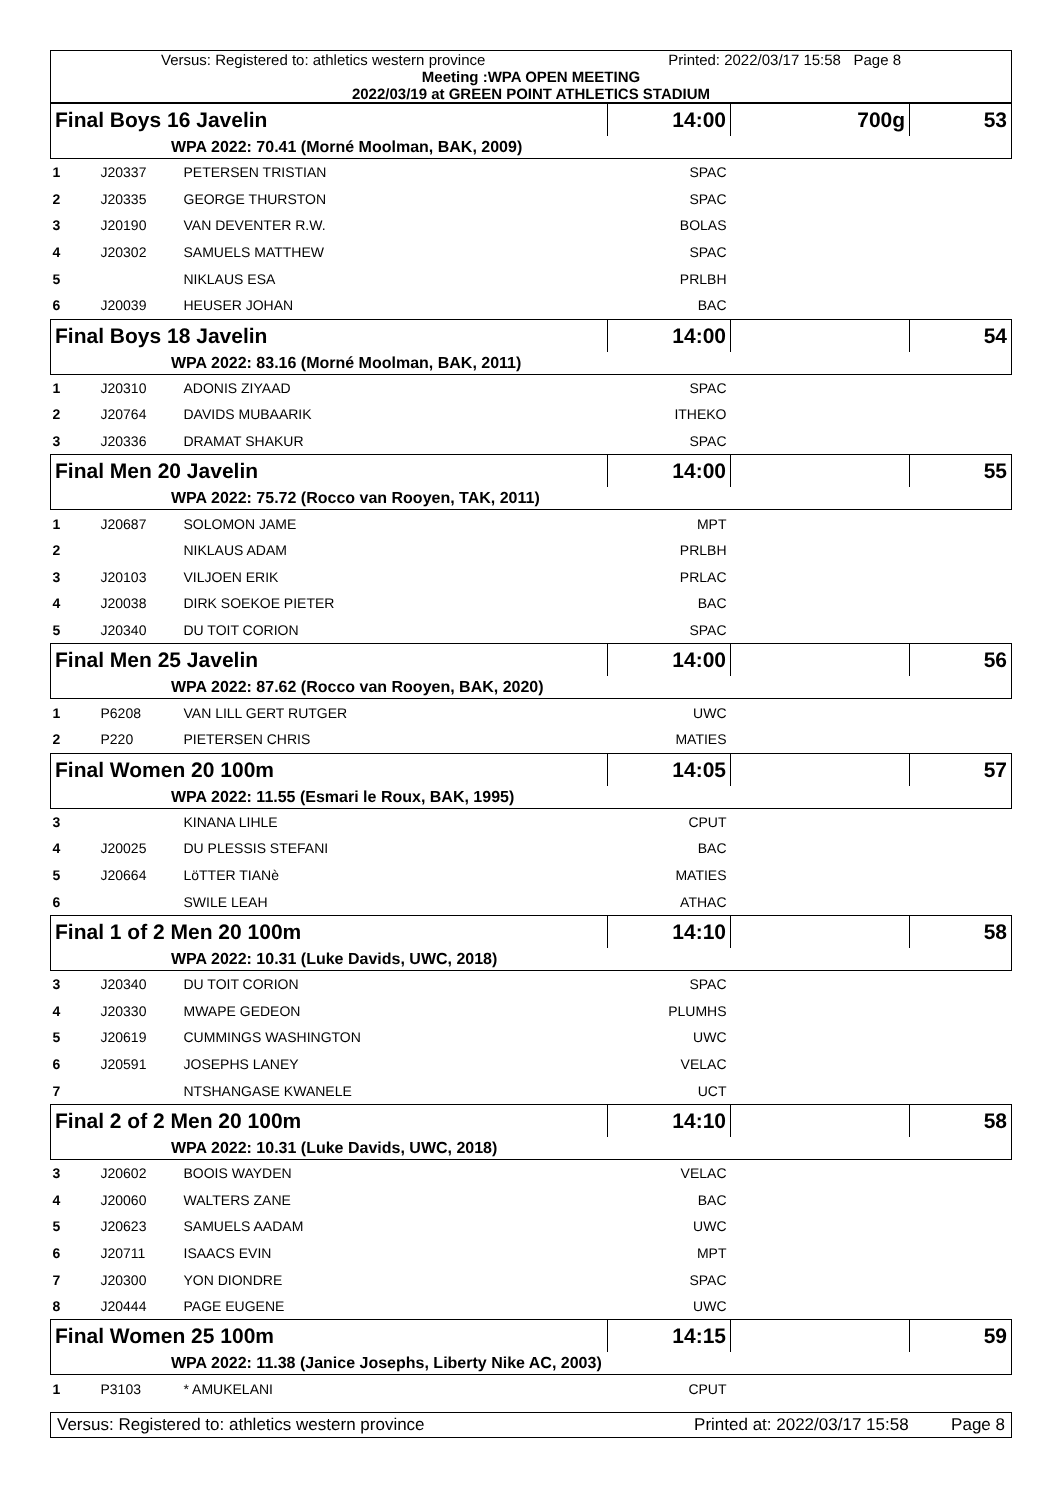Versus: Registered to: athletics western province Printed: 2022/03/17 15:58 Page 8
Meeting :WPA OPEN MEETING
2022/03/19 at GREEN POINT ATHLETICS STADIUM
| Final Boys 16 Javelin | | | 14:00 | | 700g | 53 |
| WPA 2022: 70.41 (Morné Moolman, BAK, 2009) | | | | | | |
| 1 | J20337 | PETERSEN TRISTIAN | SPAC | | | |
| 2 | J20335 | GEORGE THURSTON | SPAC | | | |
| 3 | J20190 | VAN DEVENTER R.W. | BOLAS | | | |
| 4 | J20302 | SAMUELS MATTHEW | SPAC | | | |
| 5 | | NIKLAUS ESA | PRLBH | | | |
| 6 | J20039 | HEUSER JOHAN | BAC | | | |
| Final Boys 18 Javelin | | | 14:00 | | | 54 |
| WPA 2022: 83.16 (Morné Moolman, BAK, 2011) | | | | | | |
| 1 | J20310 | ADONIS ZIYAAD | SPAC | | | |
| 2 | J20764 | DAVIDS MUBAARIK | ITHEKO | | | |
| 3 | J20336 | DRAMAT SHAKUR | SPAC | | | |
| Final Men 20 Javelin | | | 14:00 | | | 55 |
| WPA 2022: 75.72 (Rocco van Rooyen, TAK, 2011) | | | | | | |
| 1 | J20687 | SOLOMON JAME | MPT | | | |
| 2 | | NIKLAUS ADAM | PRLBH | | | |
| 3 | J20103 | VILJOEN ERIK | PRLAC | | | |
| 4 | J20038 | DIRK SOEKOE PIETER | BAC | | | |
| 5 | J20340 | DU TOIT CORION | SPAC | | | |
| Final Men 25 Javelin | | | 14:00 | | | 56 |
| WPA 2022: 87.62 (Rocco van Rooyen, BAK, 2020) | | | | | | |
| 1 | P6208 | VAN LILL GERT RUTGER | UWC | | | |
| 2 | P220 | PIETERSEN CHRIS | MATIES | | | |
| Final Women 20 100m | | | 14:05 | | | 57 |
| WPA 2022: 11.55 (Esmari le Roux, BAK, 1995) | | | | | | |
| 3 | | KINANA LIHLE | CPUT | | | |
| 4 | J20025 | DU PLESSIS STEFANI | BAC | | | |
| 5 | J20664 | LöTTER TIANè | MATIES | | | |
| 6 | | SWILE LEAH | ATHAC | | | |
| Final 1 of 2 Men 20 100m | | | 14:10 | | | 58 |
| WPA 2022: 10.31 (Luke Davids, UWC, 2018) | | | | | | |
| 3 | J20340 | DU TOIT CORION | SPAC | | | |
| 4 | J20330 | MWAPE GEDEON | PLUMHS | | | |
| 5 | J20619 | CUMMINGS WASHINGTON | UWC | | | |
| 6 | J20591 | JOSEPHS LANEY | VELAC | | | |
| 7 | | NTSHANGASE KWANELE | UCT | | | |
| Final 2 of 2 Men 20 100m | | | 14:10 | | | 58 |
| WPA 2022: 10.31 (Luke Davids, UWC, 2018) | | | | | | |
| 3 | J20602 | BOOIS WAYDEN | VELAC | | | |
| 4 | J20060 | WALTERS ZANE | BAC | | | |
| 5 | J20623 | SAMUELS AADAM | UWC | | | |
| 6 | J20711 | ISAACS EVIN | MPT | | | |
| 7 | J20300 | YON DIONDRE | SPAC | | | |
| 8 | J20444 | PAGE EUGENE | UWC | | | |
| Final Women 25 100m | | | 14:15 | | | 59 |
| WPA 2022: 11.38 (Janice Josephs, Liberty Nike AC, 2003) | | | | | | |
| 1 | P3103 | * AMUKELANI | CPUT | | | |
Versus: Registered to: athletics western province Printed at: 2022/03/17 15:58 Page 8